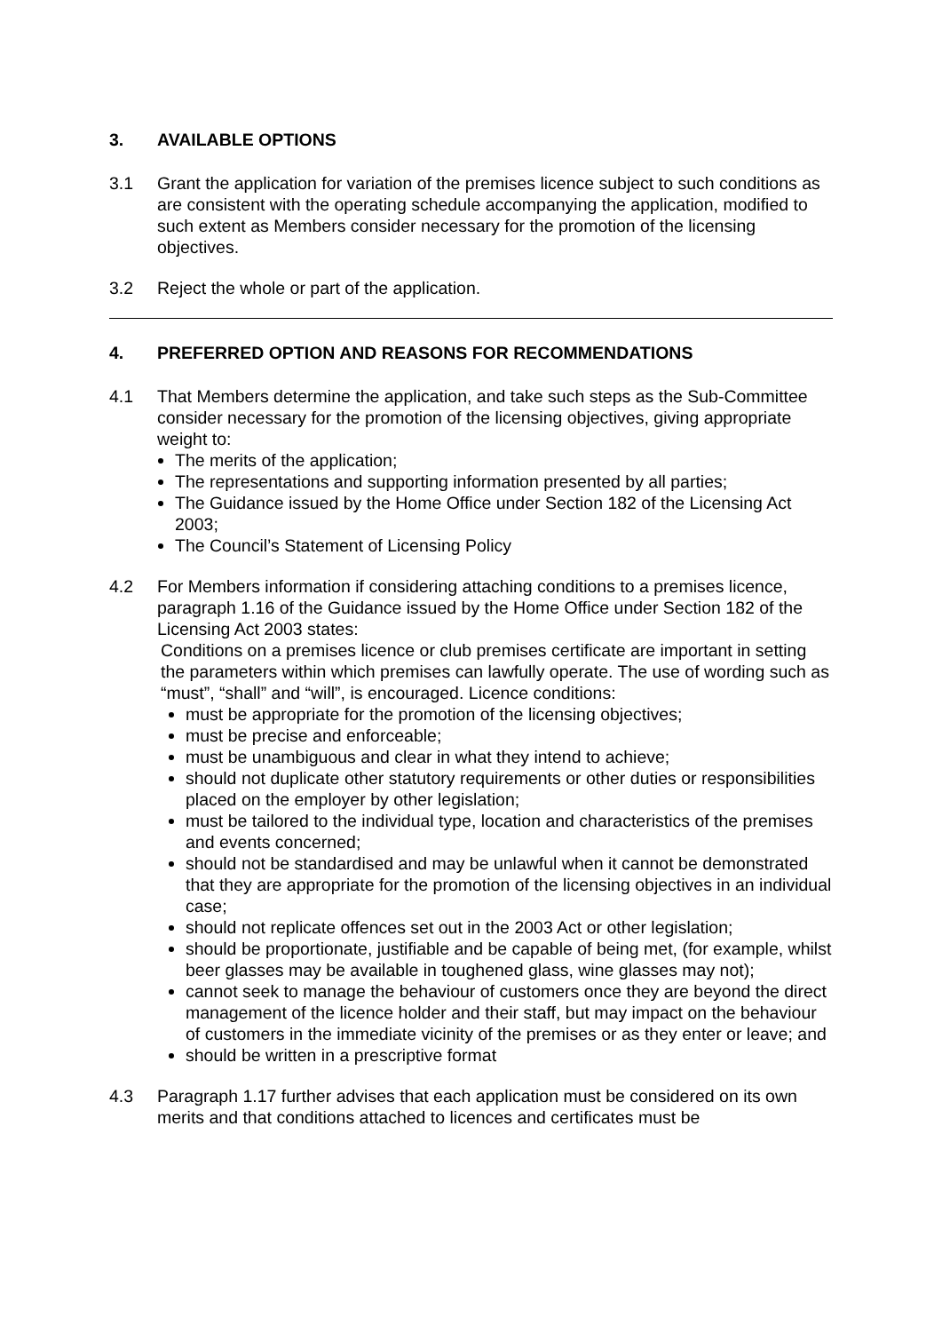3. AVAILABLE OPTIONS
3.1 Grant the application for variation of the premises licence subject to such conditions as are consistent with the operating schedule accompanying the application, modified to such extent as Members consider necessary for the promotion of the licensing objectives.
3.2 Reject the whole or part of the application.
4. PREFERRED OPTION AND REASONS FOR RECOMMENDATIONS
4.1 That Members determine the application, and take such steps as the Sub-Committee consider necessary for the promotion of the licensing objectives, giving appropriate weight to:
The merits of the application;
The representations and supporting information presented by all parties;
The Guidance issued by the Home Office under Section 182 of the Licensing Act 2003;
The Council’s Statement of Licensing Policy
4.2 For Members information if considering attaching conditions to a premises licence, paragraph 1.16 of the Guidance issued by the Home Office under Section 182 of the Licensing Act 2003 states:
Conditions on a premises licence or club premises certificate are important in setting the parameters within which premises can lawfully operate. The use of wording such as “must”, “shall” and “will”, is encouraged. Licence conditions:
must be appropriate for the promotion of the licensing objectives;
must be precise and enforceable;
must be unambiguous and clear in what they intend to achieve;
should not duplicate other statutory requirements or other duties or responsibilities placed on the employer by other legislation;
must be tailored to the individual type, location and characteristics of the premises and events concerned;
should not be standardised and may be unlawful when it cannot be demonstrated that they are appropriate for the promotion of the licensing objectives in an individual case;
should not replicate offences set out in the 2003 Act or other legislation;
should be proportionate, justifiable and be capable of being met, (for example, whilst beer glasses may be available in toughened glass, wine glasses may not);
cannot seek to manage the behaviour of customers once they are beyond the direct management of the licence holder and their staff, but may impact on the behaviour of customers in the immediate vicinity of the premises or as they enter or leave; and
should be written in a prescriptive format
4.3 Paragraph 1.17 further advises that each application must be considered on its own merits and that conditions attached to licences and certificates must be